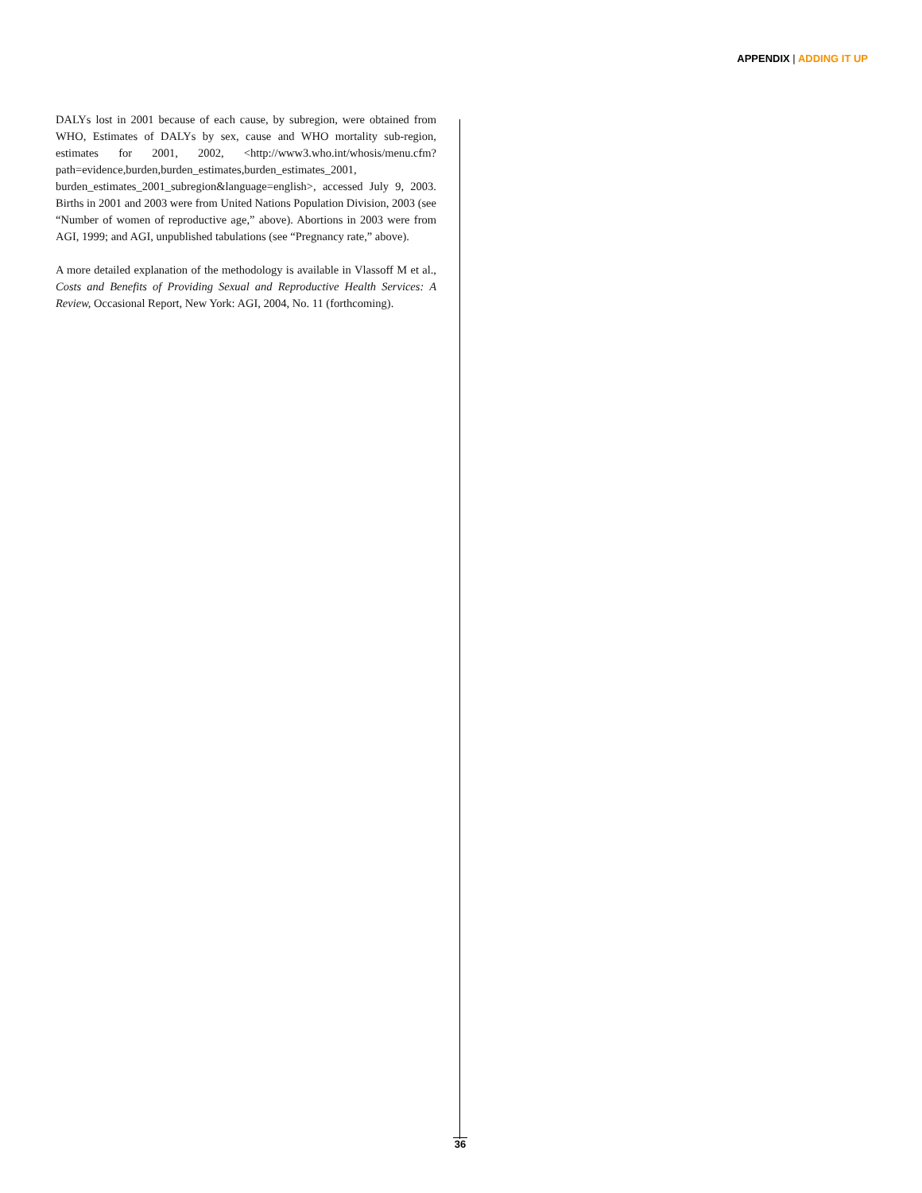APPENDIX | ADDING IT UP
DALYs lost in 2001 because of each cause, by subregion, were obtained from WHO, Estimates of DALYs by sex, cause and WHO mortality sub-region, estimates for 2001, 2002, <http://www3.who.int/whosis/menu.cfm? path=evidence,burden,burden_estimates,burden_estimates_2001, burden_estimates_2001_subregion&language=english>, accessed July 9, 2003. Births in 2001 and 2003 were from United Nations Population Division, 2003 (see “Number of women of reproductive age,” above). Abortions in 2003 were from AGI, 1999; and AGI, unpublished tabulations (see “Pregnancy rate,” above).
A more detailed explanation of the methodology is available in Vlassoff M et al., Costs and Benefits of Providing Sexual and Reproductive Health Services: A Review, Occasional Report, New York: AGI, 2004, No. 11 (forthcoming).
36